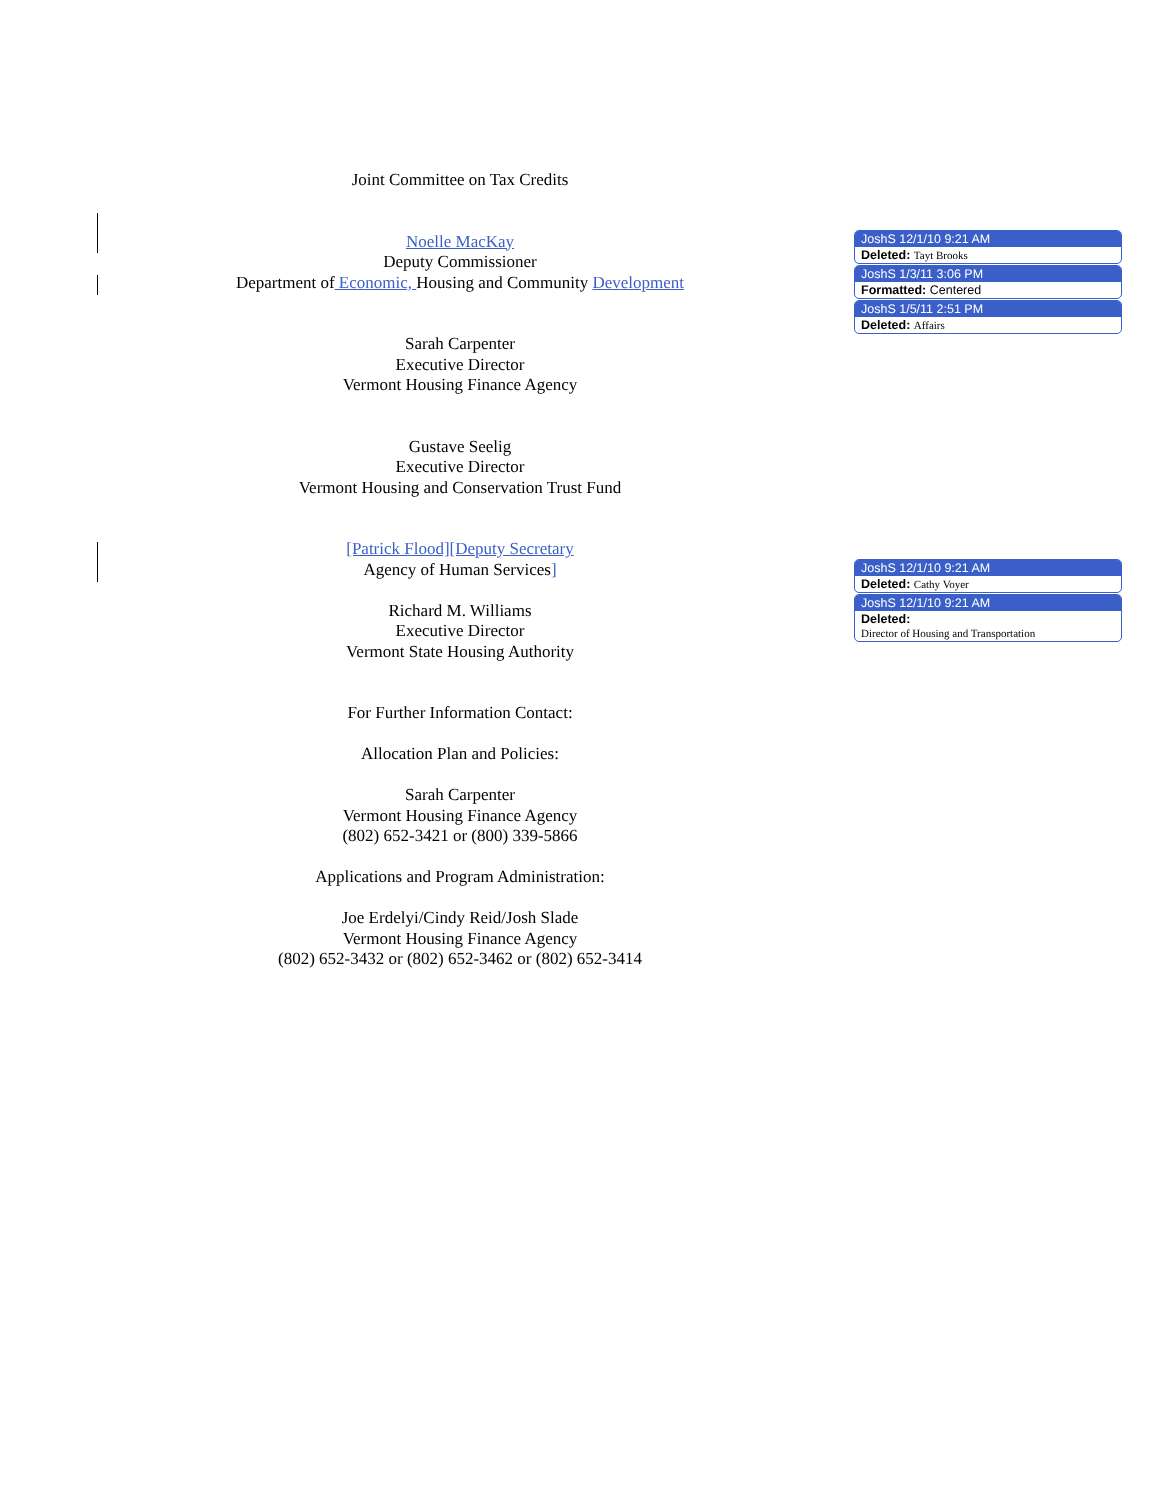Joint Committee on Tax Credits
Noelle MacKay
Deputy Commissioner
Department of Economic, Housing and Community Development
Sarah Carpenter
Executive Director
Vermont Housing Finance Agency
Gustave Seelig
Executive Director
Vermont Housing and Conservation Trust Fund
[Patrick Flood][Deputy Secretary
Agency of Human Services]
Richard M. Williams
Executive Director
Vermont State Housing Authority
For Further Information Contact:
Allocation Plan and Policies:
Sarah Carpenter
Vermont Housing Finance Agency
(802) 652-3421 or (800) 339-5866
Applications and Program Administration:
Joe Erdelyi/Cindy Reid/Josh Slade
Vermont Housing Finance Agency
(802) 652-3432 or (802) 652-3462 or (802) 652-3414
JoshS 12/1/10 9:21 AM
Deleted: Tayt Brooks
JoshS 1/3/11 3:06 PM
Formatted: Centered
JoshS 1/5/11 2:51 PM
Deleted: Affairs
JoshS 12/1/10 9:21 AM
Deleted: Cathy Voyer
JoshS 12/1/10 9:21 AM
Deleted:
Director of Housing and Transportation